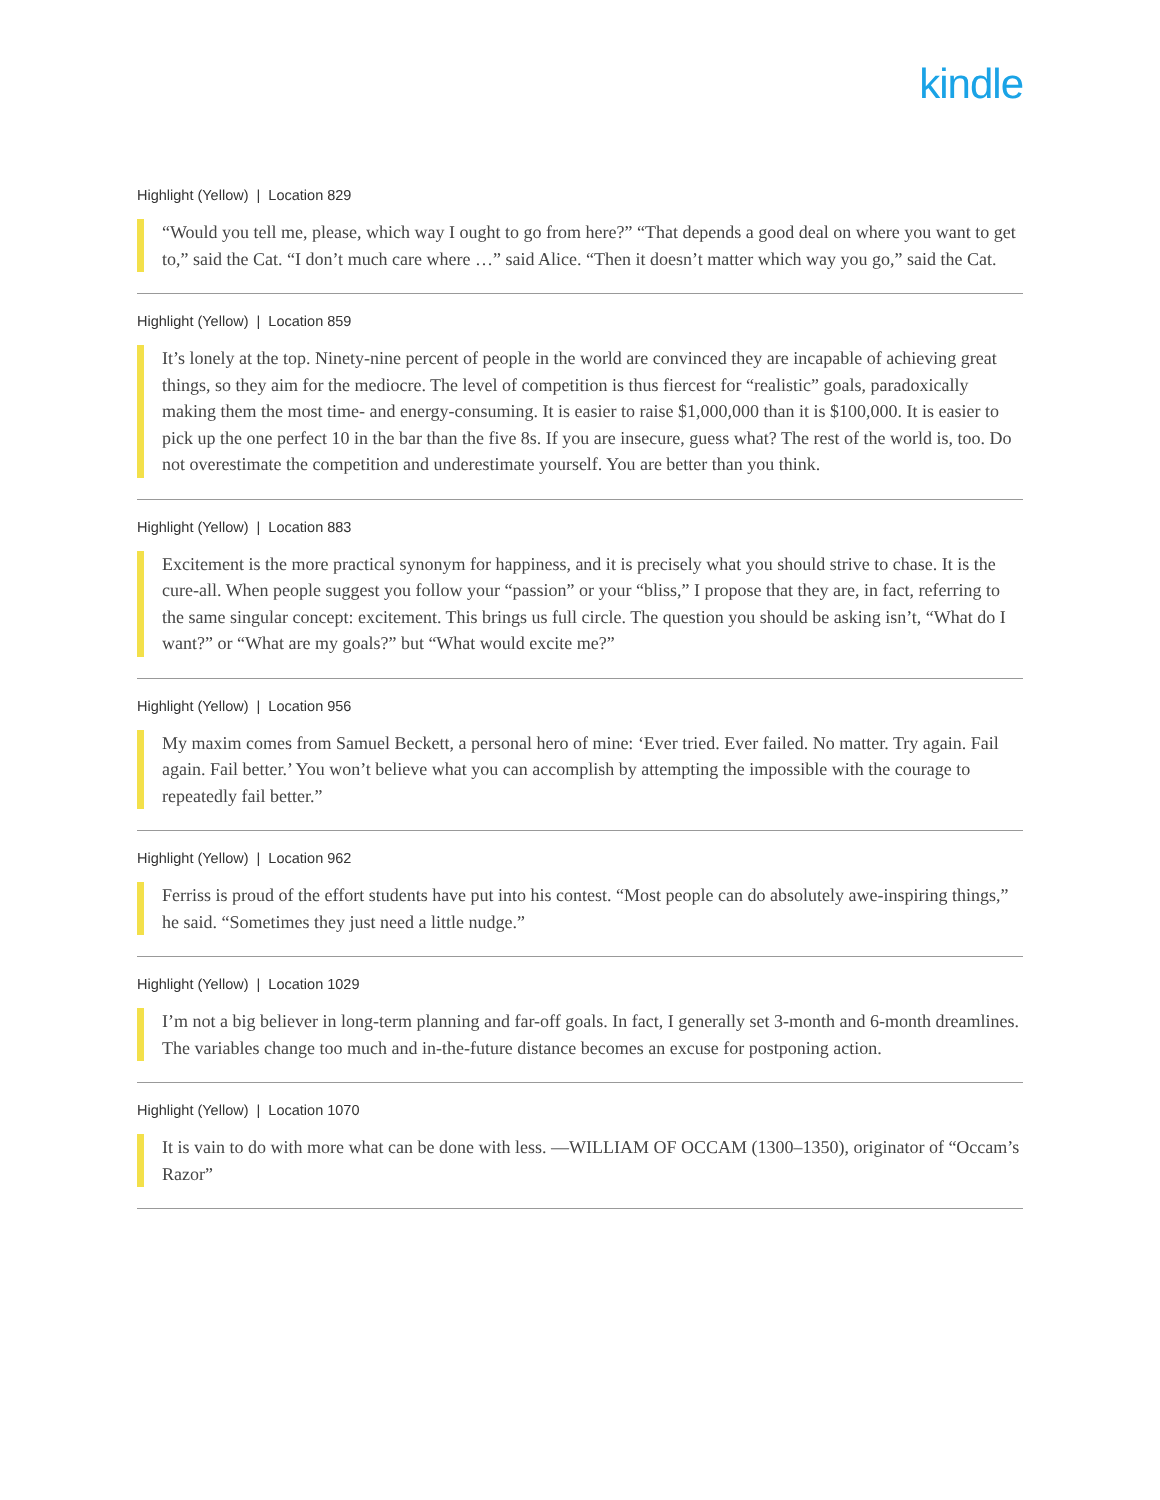kindle
Highlight (Yellow) | Location 829
“Would you tell me, please, which way I ought to go from here?” “That depends a good deal on where you want to get to,” said the Cat. “I don’t much care where …” said Alice. “Then it doesn’t matter which way you go,” said the Cat.
Highlight (Yellow) | Location 859
It’s lonely at the top. Ninety-nine percent of people in the world are convinced they are incapable of achieving great things, so they aim for the mediocre. The level of competition is thus fiercest for “realistic” goals, paradoxically making them the most time- and energy-consuming. It is easier to raise $1,000,000 than it is $100,000. It is easier to pick up the one perfect 10 in the bar than the five 8s. If you are insecure, guess what? The rest of the world is, too. Do not overestimate the competition and underestimate yourself. You are better than you think.
Highlight (Yellow) | Location 883
Excitement is the more practical synonym for happiness, and it is precisely what you should strive to chase. It is the cure-all. When people suggest you follow your “passion” or your “bliss,” I propose that they are, in fact, referring to the same singular concept: excitement. This brings us full circle. The question you should be asking isn’t, “What do I want?” or “What are my goals?” but “What would excite me?”
Highlight (Yellow) | Location 956
My maxim comes from Samuel Beckett, a personal hero of mine: ‘Ever tried. Ever failed. No matter. Try again. Fail again. Fail better.’ You won’t believe what you can accomplish by attempting the impossible with the courage to repeatedly fail better.”
Highlight (Yellow) | Location 962
Ferriss is proud of the effort students have put into his contest. “Most people can do absolutely awe-inspiring things,” he said. “Sometimes they just need a little nudge.”
Highlight (Yellow) | Location 1029
I’m not a big believer in long-term planning and far-off goals. In fact, I generally set 3-month and 6-month dreamlines. The variables change too much and in-the-future distance becomes an excuse for postponing action.
Highlight (Yellow) | Location 1070
It is vain to do with more what can be done with less. —WILLIAM OF OCCAM (1300–1350), originator of “Occam’s Razor”